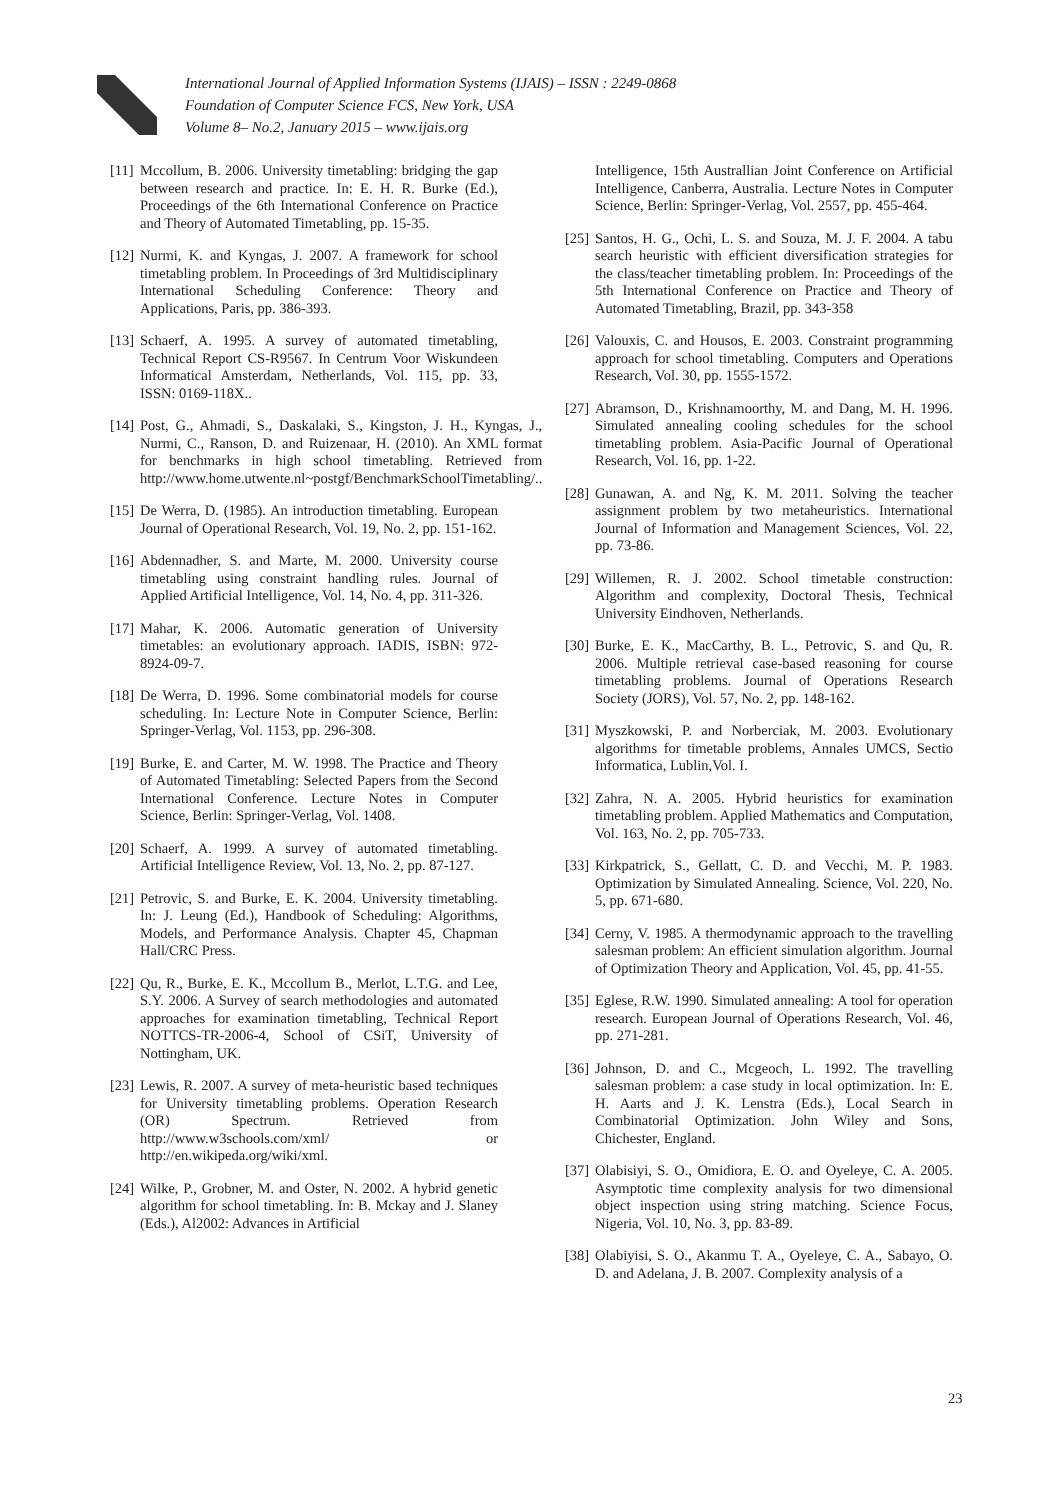International Journal of Applied Information Systems (IJAIS) – ISSN : 2249-0868
Foundation of Computer Science FCS, New York, USA
Volume 8– No.2, January 2015 – www.ijais.org
[11] Mccollum, B. 2006. University timetabling: bridging the gap between research and practice. In: E. H. R. Burke (Ed.), Proceedings of the 6th International Conference on Practice and Theory of Automated Timetabling, pp. 15-35.
[12] Nurmi, K. and Kyngas, J. 2007. A framework for school timetabling problem. In Proceedings of 3rd Multidisciplinary International Scheduling Conference: Theory and Applications, Paris, pp. 386-393.
[13] Schaerf, A. 1995. A survey of automated timetabling, Technical Report CS-R9567. In Centrum Voor Wiskundeen Informatical Amsterdam, Netherlands, Vol. 115, pp. 33, ISSN: 0169-118X..
[14] Post, G., Ahmadi, S., Daskalaki, S., Kingston, J. H., Kyngas, J., Nurmi, C., Ranson, D. and Ruizenaar, H. (2010). An XML format for benchmarks in high school timetabling. Retrieved from http://www.home.utwente.nl~postgf/BenchmarkSchoolTimetabling/..
[15] De Werra, D. (1985). An introduction timetabling. European Journal of Operational Research, Vol. 19, No. 2, pp. 151-162.
[16] Abdennadher, S. and Marte, M. 2000. University course timetabling using constraint handling rules. Journal of Applied Artificial Intelligence, Vol. 14, No. 4, pp. 311-326.
[17] Mahar, K. 2006. Automatic generation of University timetables: an evolutionary approach. IADIS, ISBN: 972-8924-09-7.
[18] De Werra, D. 1996. Some combinatorial models for course scheduling. In: Lecture Note in Computer Science, Berlin: Springer-Verlag, Vol. 1153, pp. 296-308.
[19] Burke, E. and Carter, M. W. 1998. The Practice and Theory of Automated Timetabling: Selected Papers from the Second International Conference. Lecture Notes in Computer Science, Berlin: Springer-Verlag, Vol. 1408.
[20] Schaerf, A. 1999. A survey of automated timetabling. Artificial Intelligence Review, Vol. 13, No. 2, pp. 87-127.
[21] Petrovic, S. and Burke, E. K. 2004. University timetabling. In: J. Leung (Ed.), Handbook of Scheduling: Algorithms, Models, and Performance Analysis. Chapter 45, Chapman Hall/CRC Press.
[22] Qu, R., Burke, E. K., Mccollum B., Merlot, L.T.G. and Lee, S.Y. 2006. A Survey of search methodologies and automated approaches for examination timetabling, Technical Report NOTTCS-TR-2006-4, School of CSiT, University of Nottingham, UK.
[23] Lewis, R. 2007. A survey of meta-heuristic based techniques for University timetabling problems. Operation Research (OR) Spectrum. Retrieved from http://www.w3schools.com/xml/ or http://en.wikipeda.org/wiki/xml.
[24] Wilke, P., Grobner, M. and Oster, N. 2002. A hybrid genetic algorithm for school timetabling. In: B. Mckay and J. Slaney (Eds.), Al2002: Advances in Artificial
Intelligence, 15th Australlian Joint Conference on Artificial Intelligence, Canberra, Australia. Lecture Notes in Computer Science, Berlin: Springer-Verlag, Vol. 2557, pp. 455-464.
[25] Santos, H. G., Ochi, L. S. and Souza, M. J. F. 2004. A tabu search heuristic with efficient diversification strategies for the class/teacher timetabling problem. In: Proceedings of the 5th International Conference on Practice and Theory of Automated Timetabling, Brazil, pp. 343-358
[26] Valouxis, C. and Housos, E. 2003. Constraint programming approach for school timetabling. Computers and Operations Research, Vol. 30, pp. 1555-1572.
[27] Abramson, D., Krishnamoorthy, M. and Dang, M. H. 1996. Simulated annealing cooling schedules for the school timetabling problem. Asia-Pacific Journal of Operational Research, Vol. 16, pp. 1-22.
[28] Gunawan, A. and Ng, K. M. 2011. Solving the teacher assignment problem by two metaheuristics. International Journal of Information and Management Sciences, Vol. 22, pp. 73-86.
[29] Willemen, R. J. 2002. School timetable construction: Algorithm and complexity, Doctoral Thesis, Technical University Eindhoven, Netherlands.
[30] Burke, E. K., MacCarthy, B. L., Petrovic, S. and Qu, R. 2006. Multiple retrieval case-based reasoning for course timetabling problems. Journal of Operations Research Society (JORS), Vol. 57, No. 2, pp. 148-162.
[31] Myszkowski, P. and Norberciak, M. 2003. Evolutionary algorithms for timetable problems, Annales UMCS, Sectio Informatica, Lublin,Vol. I.
[32] Zahra, N. A. 2005. Hybrid heuristics for examination timetabling problem. Applied Mathematics and Computation, Vol. 163, No. 2, pp. 705-733.
[33] Kirkpatrick, S., Gellatt, C. D. and Vecchi, M. P. 1983. Optimization by Simulated Annealing. Science, Vol. 220, No. 5, pp. 671-680.
[34] Cerny, V. 1985. A thermodynamic approach to the travelling salesman problem: An efficient simulation algorithm. Journal of Optimization Theory and Application, Vol. 45, pp. 41-55.
[35] Eglese, R.W. 1990. Simulated annealing: A tool for operation research. European Journal of Operations Research, Vol. 46, pp. 271-281.
[36] Johnson, D. and C., Mcgeoch, L. 1992. The travelling salesman problem: a case study in local optimization. In: E. H. Aarts and J. K. Lenstra (Eds.), Local Search in Combinatorial Optimization. John Wiley and Sons, Chichester, England.
[37] Olabisiyi, S. O., Omidiora, E. O. and Oyeleye, C. A. 2005. Asymptotic time complexity analysis for two dimensional object inspection using string matching. Science Focus, Nigeria, Vol. 10, No. 3, pp. 83-89.
[38] Olabiyisi, S. O., Akanmu T. A., Oyeleye, C. A., Sabayo, O. D. and Adelana, J. B. 2007. Complexity analysis of a
23